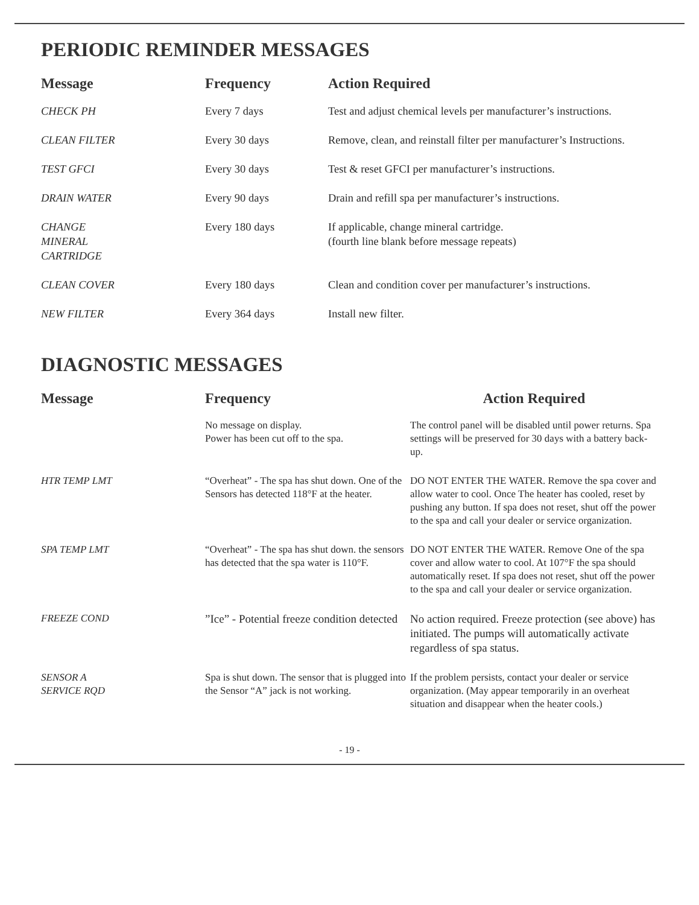PERIODIC REMINDER MESSAGES
| Message | Frequency | Action Required |
| --- | --- | --- |
| CHECK PH | Every 7 days | Test and adjust chemical levels per manufacturer’s instructions. |
| CLEAN FILTER | Every 30 days | Remove, clean, and reinstall filter per manufacturer’s Instructions. |
| TEST GFCI | Every 30 days | Test & reset GFCI per manufacturer’s instructions. |
| DRAIN WATER | Every 90 days | Drain and refill spa per manufacturer’s instructions. |
| CHANGE MINERAL CARTRIDGE | Every 180 days | If applicable, change mineral cartridge. (fourth line blank before message repeats) |
| CLEAN COVER | Every 180 days | Clean and condition cover per manufacturer’s instructions. |
| NEW FILTER | Every 364 days | Install new filter. |
DIAGNOSTIC MESSAGES
| Message | Frequency | Action Required |
| --- | --- | --- |
| | No message on display. Power has been cut off to the spa. | The control panel will be disabled until power returns. Spa settings will be preserved for 30 days with a battery back-up. |
| HTR TEMP LMT | “Overheat” - The spa has shut down. One of the Sensors has detected 118°F at the heater. | DO NOT ENTER THE WATER. Remove the spa cover and allow water to cool. Once The heater has cooled, reset by pushing any button. If spa does not reset, shut off the power to the spa and call your dealer or service organization. |
| SPA TEMP LMT | “Overheat” - The spa has shut down. the sensors has detected that the spa water is 110°F. | DO NOT ENTER THE WATER. Remove One of the spa cover and allow water to cool. At 107°F the spa should automatically reset. If spa does not reset, shut off the power to the spa and call your dealer or service organization. |
| FREEZE COND | ”Ice” - Potential freeze condition detected | No action required. Freeze protection (see above) has initiated. The pumps will automatically activate regardless of spa status. |
| SENSOR A SERVICE RQD | Spa is shut down. The sensor that is plugged into the Sensor “A” jack is not working. | If the problem persists, contact your dealer or service organization. (May appear temporarily in an overheat situation and disappear when the heater cools.) |
- 19 -